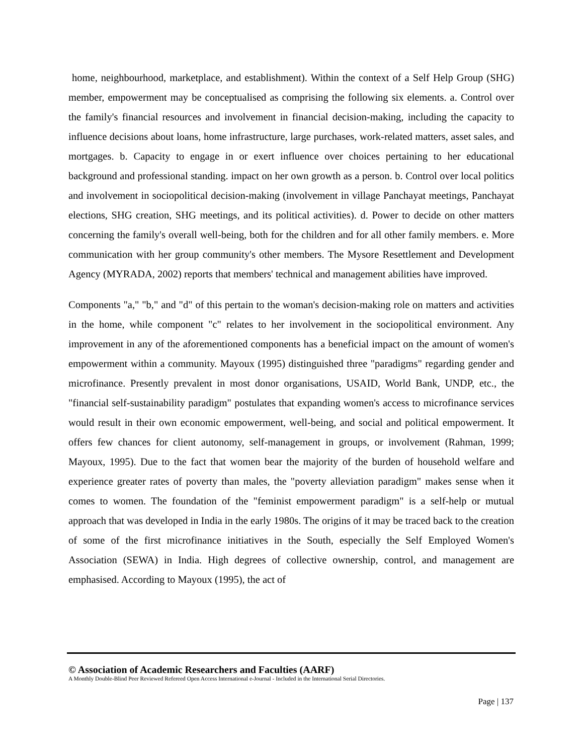home, neighbourhood, marketplace, and establishment). Within the context of a Self Help Group (SHG) member, empowerment may be conceptualised as comprising the following six elements. a. Control over the family's financial resources and involvement in financial decision-making, including the capacity to influence decisions about loans, home infrastructure, large purchases, work-related matters, asset sales, and mortgages. b. Capacity to engage in or exert influence over choices pertaining to her educational background and professional standing. impact on her own growth as a person. b. Control over local politics and involvement in sociopolitical decision-making (involvement in village Panchayat meetings, Panchayat elections, SHG creation, SHG meetings, and its political activities). d. Power to decide on other matters concerning the family's overall well-being, both for the children and for all other family members. e. More communication with her group community's other members. The Mysore Resettlement and Development Agency (MYRADA, 2002) reports that members' technical and management abilities have improved.
Components "a," "b," and "d" of this pertain to the woman's decision-making role on matters and activities in the home, while component "c" relates to her involvement in the sociopolitical environment. Any improvement in any of the aforementioned components has a beneficial impact on the amount of women's empowerment within a community. Mayoux (1995) distinguished three "paradigms" regarding gender and microfinance. Presently prevalent in most donor organisations, USAID, World Bank, UNDP, etc., the "financial self-sustainability paradigm" postulates that expanding women's access to microfinance services would result in their own economic empowerment, well-being, and social and political empowerment. It offers few chances for client autonomy, self-management in groups, or involvement (Rahman, 1999; Mayoux, 1995). Due to the fact that women bear the majority of the burden of household welfare and experience greater rates of poverty than males, the "poverty alleviation paradigm" makes sense when it comes to women. The foundation of the "feminist empowerment paradigm" is a self-help or mutual approach that was developed in India in the early 1980s. The origins of it may be traced back to the creation of some of the first microfinance initiatives in the South, especially the Self Employed Women's Association (SEWA) in India. High degrees of collective ownership, control, and management are emphasised. According to Mayoux (1995), the act of
© Association of Academic Researchers and Faculties (AARF)
A Monthly Double-Blind Peer Reviewed Refereed Open Access International e-Journal - Included in the International Serial Directories.
Page | 137